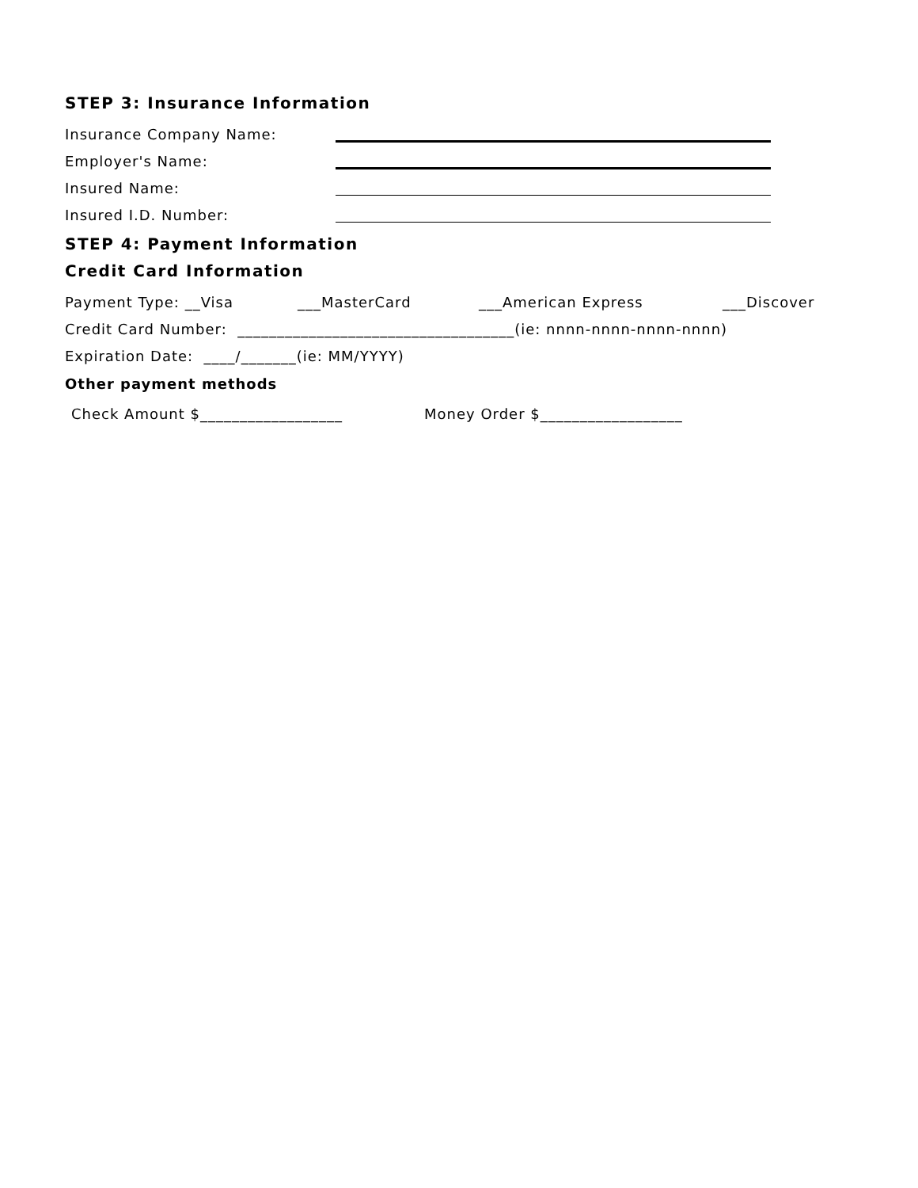STEP 3: Insurance Information
Insurance Company Name:
Employer's Name:
Insured Name:
Insured I.D. Number:
STEP 4: Payment Information
Credit Card Information
Payment Type: __Visa ___MasterCard ___American Express ___Discover
Credit Card Number: ___________________________________(ie: nnnn-nnnn-nnnn-nnnn)
Expiration Date: ____/_______(ie: MM/YYYY)
Other payment methods
Check Amount $__________________ Money Order $__________________